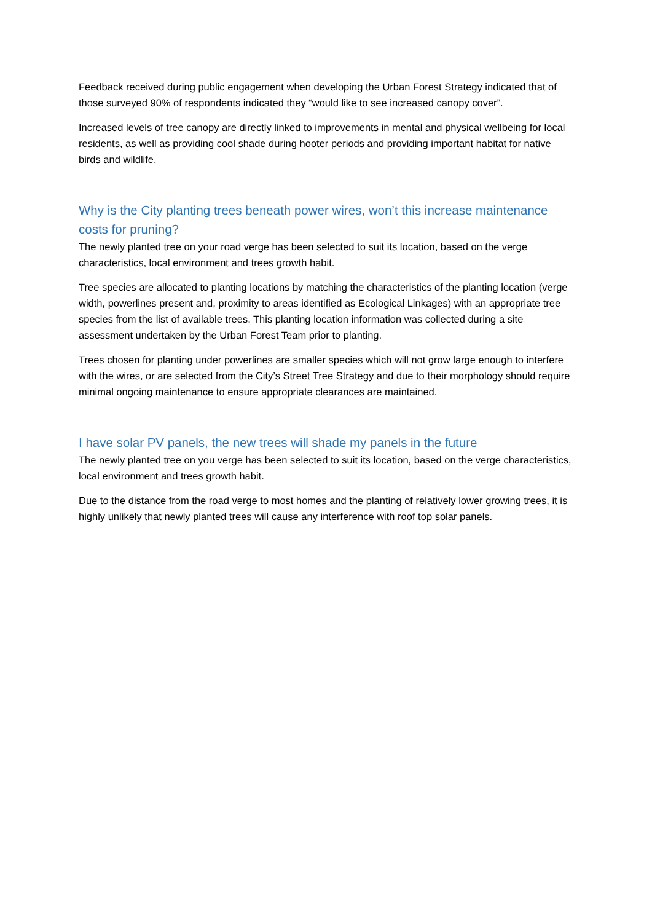Feedback received during public engagement when developing the Urban Forest Strategy indicated that of those surveyed 90% of respondents indicated they “would like to see increased canopy cover”.
Increased levels of tree canopy are directly linked to improvements in mental and physical wellbeing for local residents, as well as providing cool shade during hooter periods and providing important habitat for native birds and wildlife.
Why is the City planting trees beneath power wires, won’t this increase maintenance costs for pruning?
The newly planted tree on your road verge has been selected to suit its location, based on the verge characteristics, local environment and trees growth habit.
Tree species are allocated to planting locations by matching the characteristics of the planting location (verge width, powerlines present and, proximity to areas identified as Ecological Linkages) with an appropriate tree species from the list of available trees. This planting location information was collected during a site assessment undertaken by the Urban Forest Team prior to planting.
Trees chosen for planting under powerlines are smaller species which will not grow large enough to interfere with the wires, or are selected from the City’s Street Tree Strategy and due to their morphology should require minimal ongoing maintenance to ensure appropriate clearances are maintained.
I have solar PV panels, the new trees will shade my panels in the future
The newly planted tree on you verge has been selected to suit its location, based on the verge characteristics, local environment and trees growth habit.
Due to the distance from the road verge to most homes and the planting of relatively lower growing trees, it is highly unlikely that newly planted trees will cause any interference with roof top solar panels.